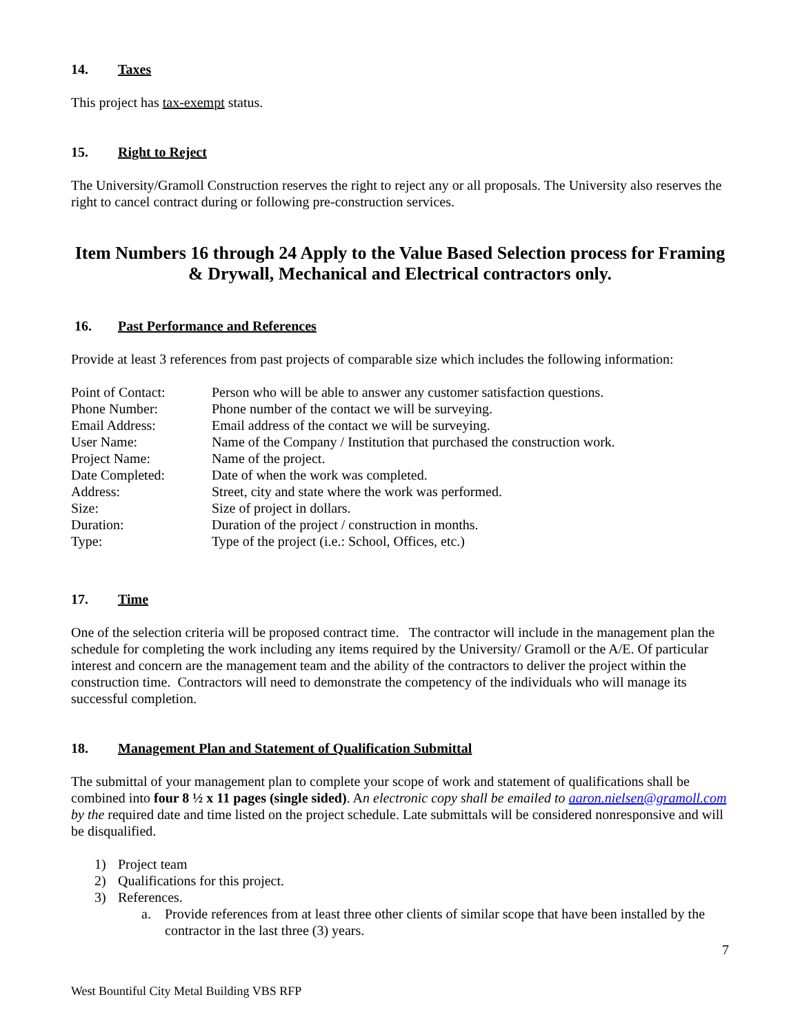14. Taxes
This project has tax-exempt status.
15. Right to Reject
The University/Gramoll Construction reserves the right to reject any or all proposals. The University also reserves the right to cancel contract during or following pre-construction services.
Item Numbers 16 through 24 Apply to the Value Based Selection process for Framing & Drywall, Mechanical and Electrical contractors only.
16. Past Performance and References
Provide at least 3 references from past projects of comparable size which includes the following information:
Point of Contact: Person who will be able to answer any customer satisfaction questions.
Phone Number: Phone number of the contact we will be surveying.
Email Address: Email address of the contact we will be surveying.
User Name: Name of the Company / Institution that purchased the construction work.
Project Name: Name of the project.
Date Completed: Date of when the work was completed.
Address: Street, city and state where the work was performed.
Size: Size of project in dollars.
Duration: Duration of the project / construction in months.
Type: Type of the project (i.e.: School, Offices, etc.)
17. Time
One of the selection criteria will be proposed contract time. The contractor will include in the management plan the schedule for completing the work including any items required by the University/ Gramoll or the A/E. Of particular interest and concern are the management team and the ability of the contractors to deliver the project within the construction time. Contractors will need to demonstrate the competency of the individuals who will manage its successful completion.
18. Management Plan and Statement of Qualification Submittal
The submittal of your management plan to complete your scope of work and statement of qualifications shall be combined into four 8 ½ x 11 pages (single sided). An electronic copy shall be emailed to aaron.nielsen@gramoll.com by the required date and time listed on the project schedule. Late submittals will be considered nonresponsive and will be disqualified.
1) Project team
2) Qualifications for this project.
3) References.
a. Provide references from at least three other clients of similar scope that have been installed by the contractor in the last three (3) years.
7
West Bountiful City Metal Building VBS RFP